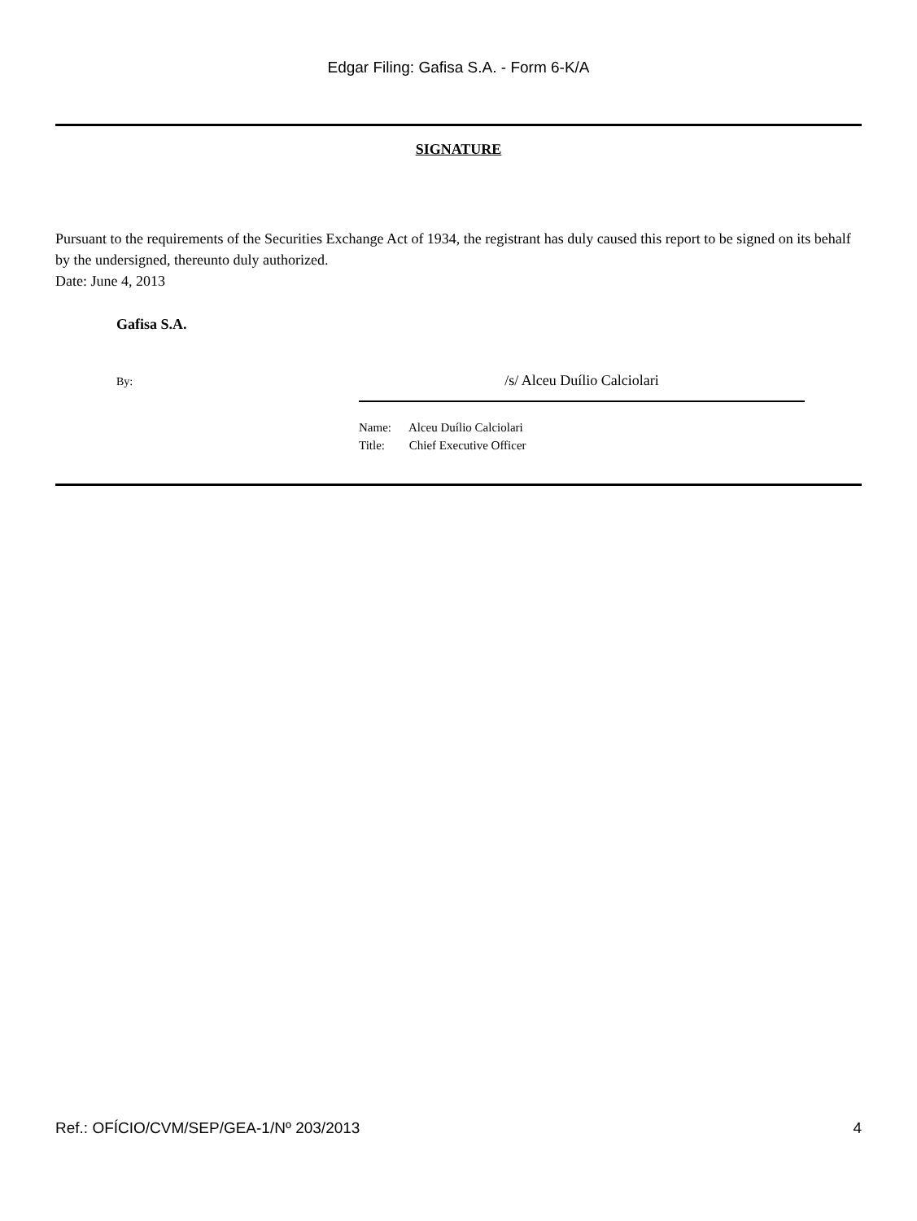Edgar Filing: Gafisa S.A. - Form 6-K/A
SIGNATURE
Pursuant to the requirements of the Securities Exchange Act of 1934, the registrant has duly caused this report to be signed on its behalf by the undersigned, thereunto duly authorized.
Date: June 4, 2013
Gafisa S.A.
By:
/s/ Alceu Duílio Calciolari
Name: Alceu Duílio Calciolari
Title: Chief Executive Officer
Ref.: OFÍCIO/CVM/SEP/GEA-1/Nº 203/2013 4